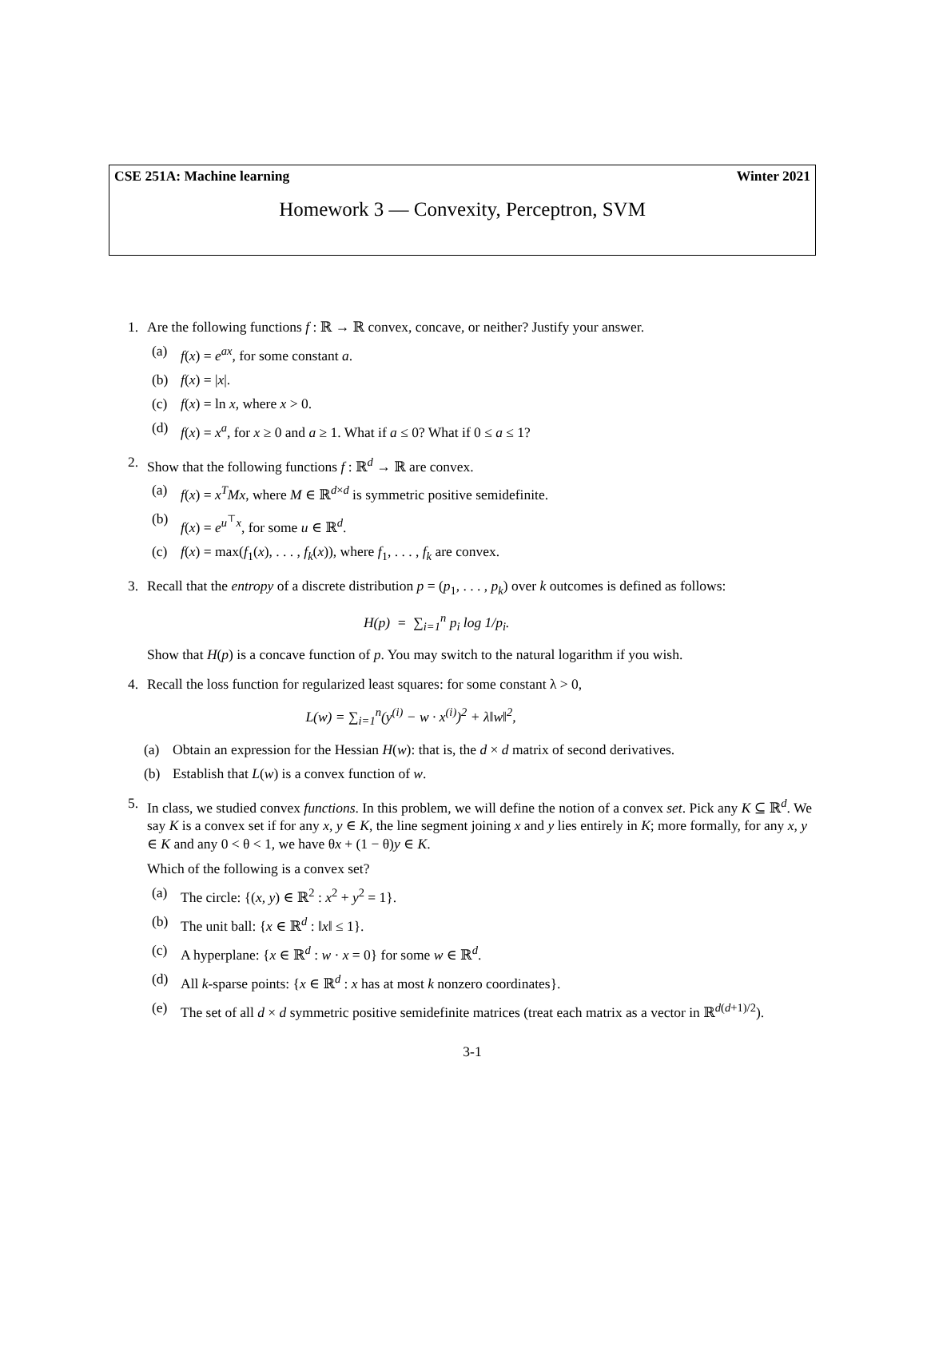CSE 251A: Machine learning Winter 2021
Homework 3 — Convexity, Perceptron, SVM
1. Are the following functions f : ℝ → ℝ convex, concave, or neither? Justify your answer.
(a) f(x) = e<sup>ax</sup>, for some constant a.
(b) f(x) = |x|.
(c) f(x) = ln x, where x > 0.
(d) f(x) = x<sup>a</sup>, for x ≥ 0 and a ≥ 1. What if a ≤ 0? What if 0 ≤ a ≤ 1?
2. Show that the following functions f : ℝ<sup>d</sup> → ℝ are convex.
(a) f(x) = x<sup>T</sup>Mx, where M ∈ ℝ<sup>d×d</sup> is symmetric positive semidefinite.
(b) f(x) = e<sup>u<sup>⊤</sup>x</sup>, for some u ∈ ℝ<sup>d</sup>.
(c) f(x) = max(f<sub>1</sub>(x), . . . , f<sub>k</sub>(x)), where f<sub>1</sub>, . . . , f<sub>k</sub> are convex.
3. Recall that the entropy of a discrete distribution p = (p<sub>1</sub>, . . . , p<sub>k</sub>) over k outcomes is defined as follows:
H(p) = ∑<sub>i=1</sub><sup>n</sup> p<sub>i</sub> log 1/p<sub>i</sub>.
Show that H(p) is a concave function of p. You may switch to the natural logarithm if you wish.
4. Recall the loss function for regularized least squares: for some constant λ > 0,
L(w) = ∑<sub>i=1</sub><sup>n</sup>(y<sup>(i)</sup> − w · x<sup>(i)</sup>)<sup>2</sup> + λ‖w‖<sup>2</sup>,
(a) Obtain an expression for the Hessian H(w): that is, the d × d matrix of second derivatives.
(b) Establish that L(w) is a convex function of w.
5. In class, we studied convex functions. In this problem, we will define the notion of a convex set. Pick any K ⊆ ℝ<sup>d</sup>. We say K is a convex set if for any x, y ∈ K, the line segment joining x and y lies entirely in K; more formally, for any x, y ∈ K and any 0 < θ < 1, we have θx + (1 − θ)y ∈ K.
Which of the following is a convex set?
(a) The circle: {(x, y) ∈ ℝ<sup>2</sup> : x<sup>2</sup> + y<sup>2</sup> = 1}.
(b) The unit ball: {x ∈ ℝ<sup>d</sup> : ‖x‖ ≤ 1}.
(c) A hyperplane: {x ∈ ℝ<sup>d</sup> : w · x = 0} for some w ∈ ℝ<sup>d</sup>.
(d) All k-sparse points: {x ∈ ℝ<sup>d</sup> : x has at most k nonzero coordinates}.
(e) The set of all d × d symmetric positive semidefinite matrices (treat each matrix as a vector in ℝ<sup>d(d+1)/2</sup>).
3-1